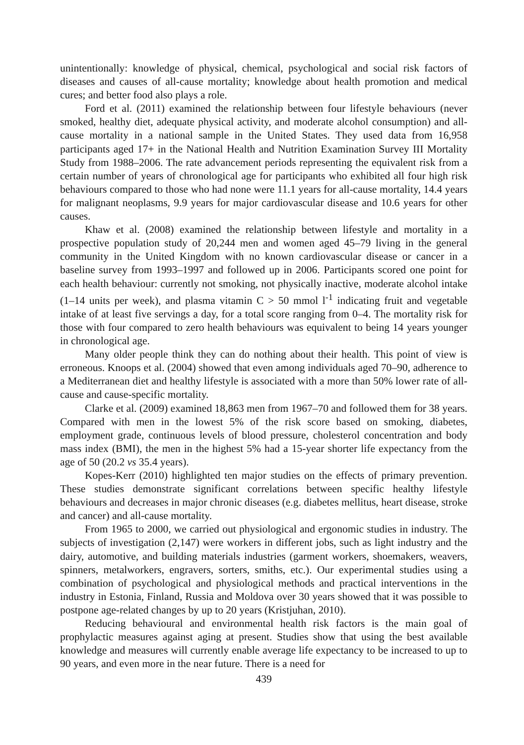unintentionally: knowledge of physical, chemical, psychological and social risk factors of diseases and causes of all-cause mortality; knowledge about health promotion and medical cures; and better food also plays a role.
Ford et al. (2011) examined the relationship between four lifestyle behaviours (never smoked, healthy diet, adequate physical activity, and moderate alcohol consumption) and all-cause mortality in a national sample in the United States. They used data from 16,958 participants aged 17+ in the National Health and Nutrition Examination Survey III Mortality Study from 1988–2006. The rate advancement periods representing the equivalent risk from a certain number of years of chronological age for participants who exhibited all four high risk behaviours compared to those who had none were 11.1 years for all-cause mortality, 14.4 years for malignant neoplasms, 9.9 years for major cardiovascular disease and 10.6 years for other causes.
Khaw et al. (2008) examined the relationship between lifestyle and mortality in a prospective population study of 20,244 men and women aged 45–79 living in the general community in the United Kingdom with no known cardiovascular disease or cancer in a baseline survey from 1993–1997 and followed up in 2006. Participants scored one point for each health behaviour: currently not smoking, not physically inactive, moderate alcohol intake (1–14 units per week), and plasma vitamin C > 50 mmol l<sup>-1</sup> indicating fruit and vegetable intake of at least five servings a day, for a total score ranging from 0–4. The mortality risk for those with four compared to zero health behaviours was equivalent to being 14 years younger in chronological age.
Many older people think they can do nothing about their health. This point of view is erroneous. Knoops et al. (2004) showed that even among individuals aged 70–90, adherence to a Mediterranean diet and healthy lifestyle is associated with a more than 50% lower rate of all-cause and cause-specific mortality.
Clarke et al. (2009) examined 18,863 men from 1967–70 and followed them for 38 years. Compared with men in the lowest 5% of the risk score based on smoking, diabetes, employment grade, continuous levels of blood pressure, cholesterol concentration and body mass index (BMI), the men in the highest 5% had a 15-year shorter life expectancy from the age of 50 (20.2 vs 35.4 years).
Kopes-Kerr (2010) highlighted ten major studies on the effects of primary prevention. These studies demonstrate significant correlations between specific healthy lifestyle behaviours and decreases in major chronic diseases (e.g. diabetes mellitus, heart disease, stroke and cancer) and all-cause mortality.
From 1965 to 2000, we carried out physiological and ergonomic studies in industry. The subjects of investigation (2,147) were workers in different jobs, such as light industry and the dairy, automotive, and building materials industries (garment workers, shoemakers, weavers, spinners, metalworkers, engravers, sorters, smiths, etc.). Our experimental studies using a combination of psychological and physiological methods and practical interventions in the industry in Estonia, Finland, Russia and Moldova over 30 years showed that it was possible to postpone age-related changes by up to 20 years (Kristjuhan, 2010).
Reducing behavioural and environmental health risk factors is the main goal of prophylactic measures against aging at present. Studies show that using the best available knowledge and measures will currently enable average life expectancy to be increased to up to 90 years, and even more in the near future. There is a need for
439